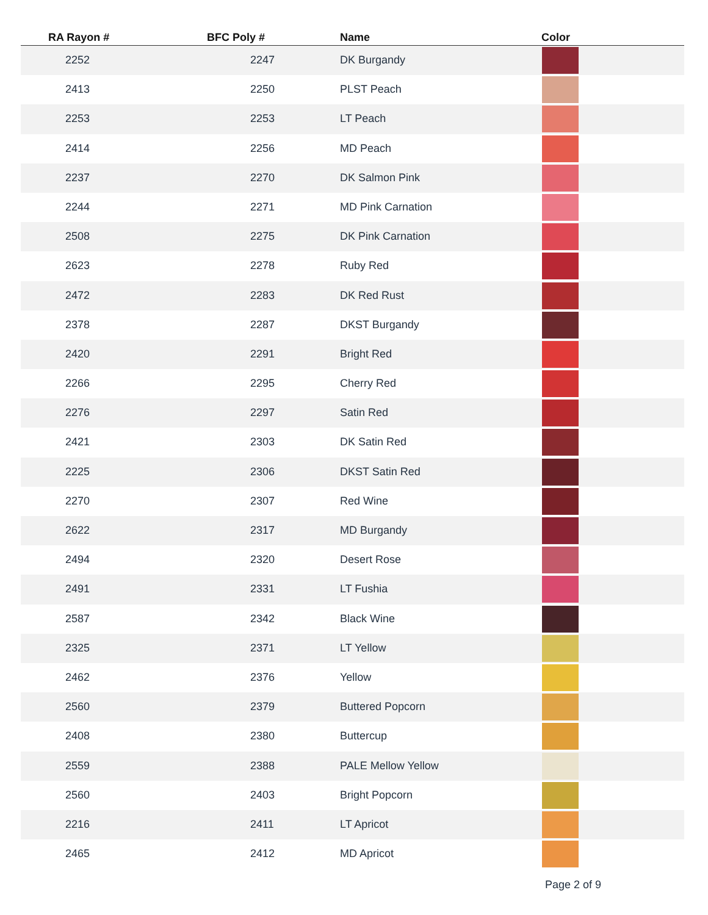| RA Rayon # | BFC Poly # | Name | Color |
| --- | --- | --- | --- |
| 2252 | 2247 | DK Burgandy | |
| 2413 | 2250 | PLST Peach | |
| 2253 | 2253 | LT Peach | |
| 2414 | 2256 | MD Peach | |
| 2237 | 2270 | DK Salmon Pink | |
| 2244 | 2271 | MD Pink Carnation | |
| 2508 | 2275 | DK Pink Carnation | |
| 2623 | 2278 | Ruby Red | |
| 2472 | 2283 | DK Red Rust | |
| 2378 | 2287 | DKST Burgandy | |
| 2420 | 2291 | Bright Red | |
| 2266 | 2295 | Cherry Red | |
| 2276 | 2297 | Satin Red | |
| 2421 | 2303 | DK Satin Red | |
| 2225 | 2306 | DKST Satin Red | |
| 2270 | 2307 | Red Wine | |
| 2622 | 2317 | MD Burgandy | |
| 2494 | 2320 | Desert Rose | |
| 2491 | 2331 | LT Fushia | |
| 2587 | 2342 | Black Wine | |
| 2325 | 2371 | LT Yellow | |
| 2462 | 2376 | Yellow | |
| 2560 | 2379 | Buttered Popcorn | |
| 2408 | 2380 | Buttercup | |
| 2559 | 2388 | PALE Mellow Yellow | |
| 2560 | 2403 | Bright Popcorn | |
| 2216 | 2411 | LT Apricot | |
| 2465 | 2412 | MD Apricot | |
Page 2 of 9